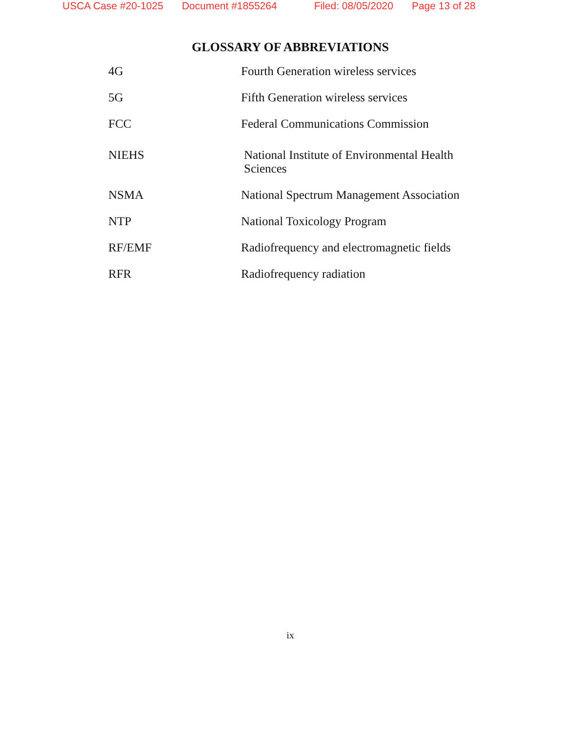USCA Case #20-1025 Document #1855264 Filed: 08/05/2020 Page 13 of 28
GLOSSARY OF ABBREVIATIONS
| 4G | Fourth Generation wireless services |
| 5G | Fifth Generation wireless services |
| FCC | Federal Communications Commission |
| NIEHS | National Institute of Environmental Health Sciences |
| NSMA | National Spectrum Management Association |
| NTP | National Toxicology Program |
| RF/EMF | Radiofrequency and electromagnetic fields |
| RFR | Radiofrequency radiation |
ix